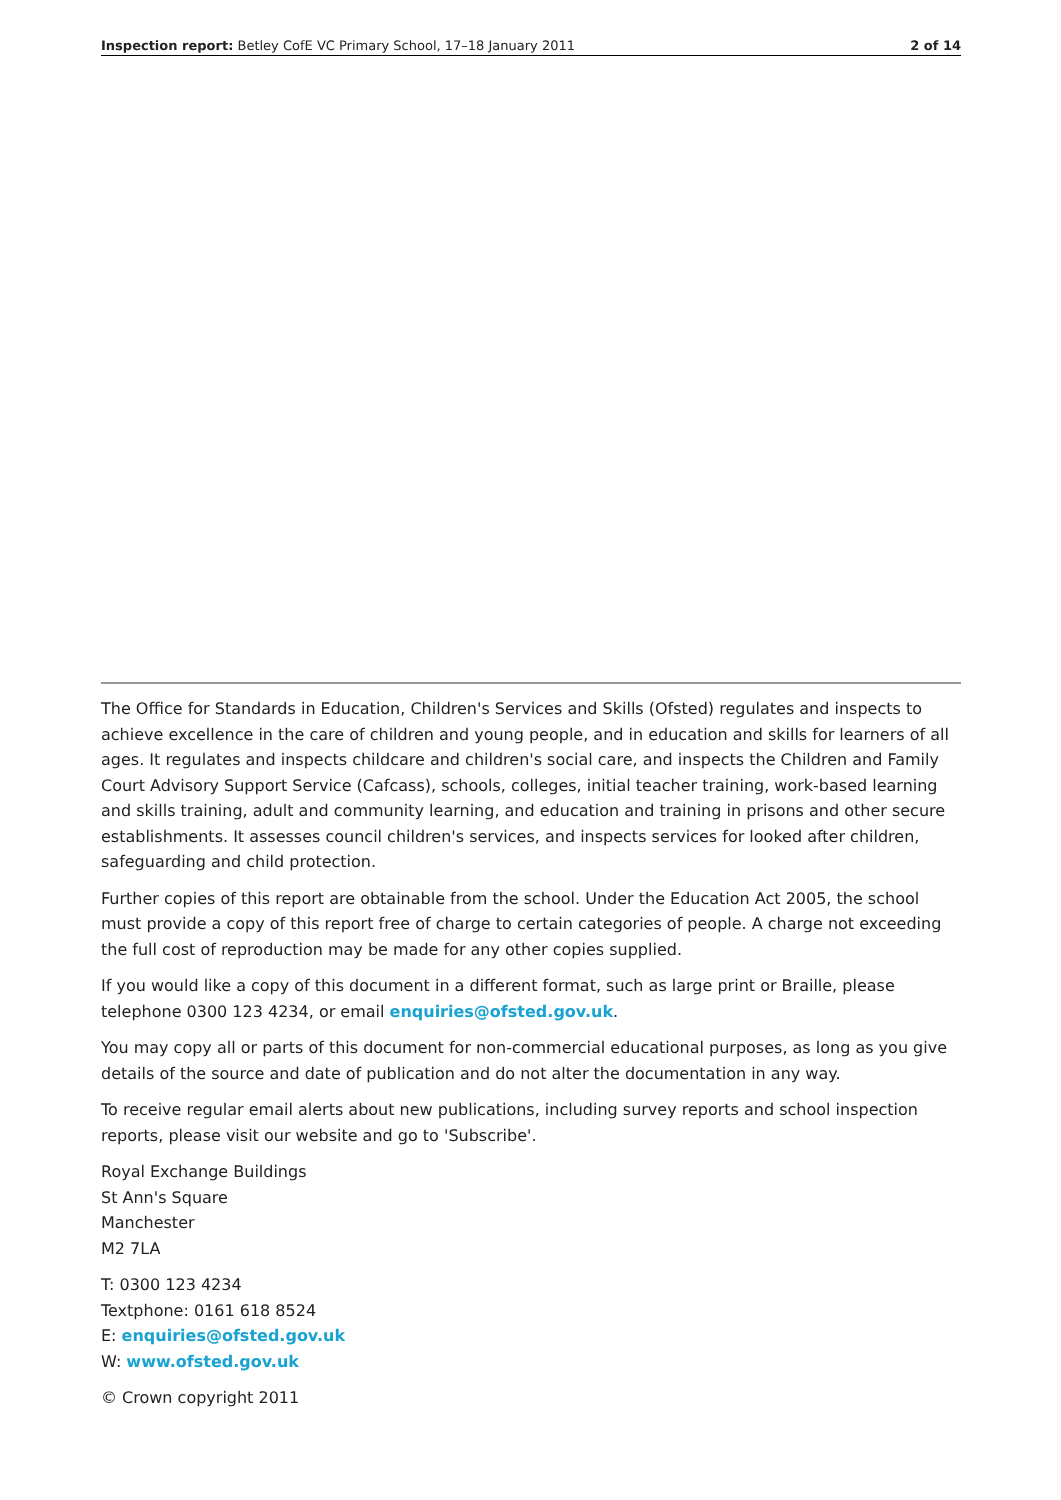Inspection report: Betley CofE VC Primary School, 17–18 January 2011 2 of 14
The Office for Standards in Education, Children's Services and Skills (Ofsted) regulates and inspects to achieve excellence in the care of children and young people, and in education and skills for learners of all ages. It regulates and inspects childcare and children's social care, and inspects the Children and Family Court Advisory Support Service (Cafcass), schools, colleges, initial teacher training, work-based learning and skills training, adult and community learning, and education and training in prisons and other secure establishments. It assesses council children's services, and inspects services for looked after children, safeguarding and child protection.
Further copies of this report are obtainable from the school. Under the Education Act 2005, the school must provide a copy of this report free of charge to certain categories of people. A charge not exceeding the full cost of reproduction may be made for any other copies supplied.
If you would like a copy of this document in a different format, such as large print or Braille, please telephone 0300 123 4234, or email enquiries@ofsted.gov.uk.
You may copy all or parts of this document for non-commercial educational purposes, as long as you give details of the source and date of publication and do not alter the documentation in any way.
To receive regular email alerts about new publications, including survey reports and school inspection reports, please visit our website and go to 'Subscribe'.
Royal Exchange Buildings
St Ann's Square
Manchester
M2 7LA
T: 0300 123 4234
Textphone: 0161 618 8524
E: enquiries@ofsted.gov.uk
W: www.ofsted.gov.uk
© Crown copyright 2011